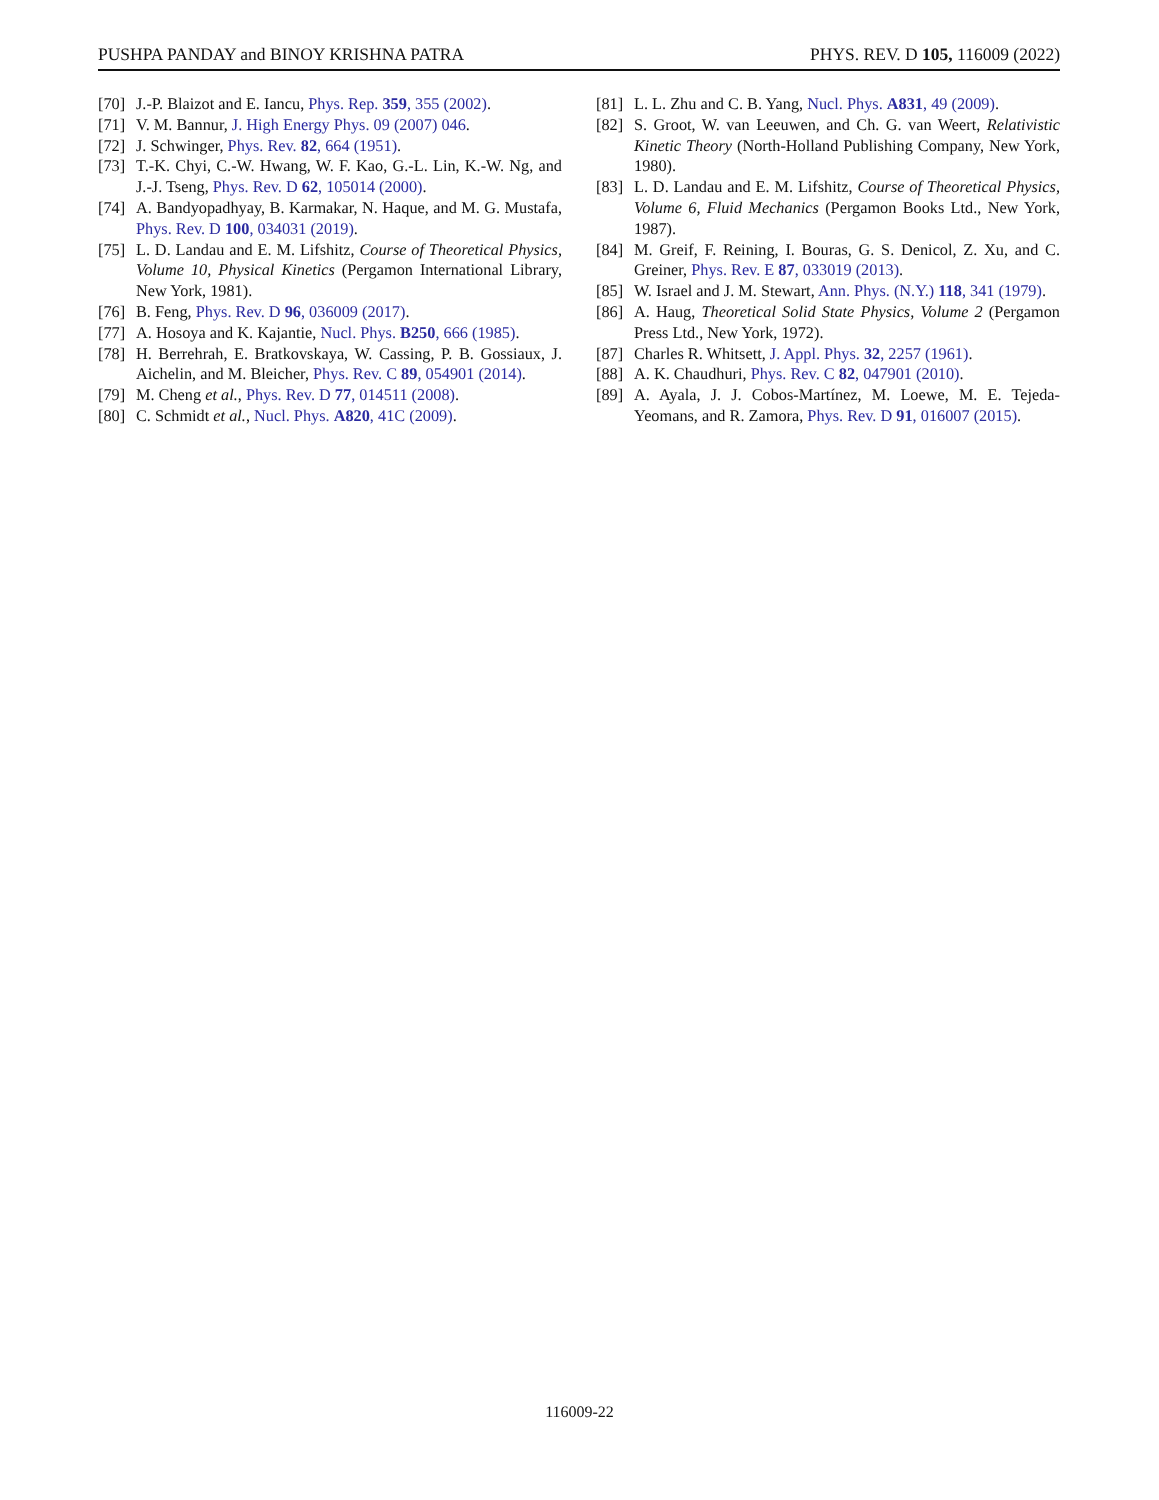PUSHPA PANDAY and BINOY KRISHNA PATRA PHYS. REV. D 105, 116009 (2022)
[70] J.-P. Blaizot and E. Iancu, Phys. Rep. 359, 355 (2002).
[71] V. M. Bannur, J. High Energy Phys. 09 (2007) 046.
[72] J. Schwinger, Phys. Rev. 82, 664 (1951).
[73] T.-K. Chyi, C.-W. Hwang, W. F. Kao, G.-L. Lin, K.-W. Ng, and J.-J. Tseng, Phys. Rev. D 62, 105014 (2000).
[74] A. Bandyopadhyay, B. Karmakar, N. Haque, and M. G. Mustafa, Phys. Rev. D 100, 034031 (2019).
[75] L. D. Landau and E. M. Lifshitz, Course of Theoretical Physics, Volume 10, Physical Kinetics (Pergamon International Library, New York, 1981).
[76] B. Feng, Phys. Rev. D 96, 036009 (2017).
[77] A. Hosoya and K. Kajantie, Nucl. Phys. B250, 666 (1985).
[78] H. Berrehrah, E. Bratkovskaya, W. Cassing, P. B. Gossiaux, J. Aichelin, and M. Bleicher, Phys. Rev. C 89, 054901 (2014).
[79] M. Cheng et al., Phys. Rev. D 77, 014511 (2008).
[80] C. Schmidt et al., Nucl. Phys. A820, 41C (2009).
[81] L. L. Zhu and C. B. Yang, Nucl. Phys. A831, 49 (2009).
[82] S. Groot, W. van Leeuwen, and Ch. G. van Weert, Relativistic Kinetic Theory (North-Holland Publishing Company, New York, 1980).
[83] L. D. Landau and E. M. Lifshitz, Course of Theoretical Physics, Volume 6, Fluid Mechanics (Pergamon Books Ltd., New York, 1987).
[84] M. Greif, F. Reining, I. Bouras, G. S. Denicol, Z. Xu, and C. Greiner, Phys. Rev. E 87, 033019 (2013).
[85] W. Israel and J. M. Stewart, Ann. Phys. (N.Y.) 118, 341 (1979).
[86] A. Haug, Theoretical Solid State Physics, Volume 2 (Pergamon Press Ltd., New York, 1972).
[87] Charles R. Whitsett, J. Appl. Phys. 32, 2257 (1961).
[88] A. K. Chaudhuri, Phys. Rev. C 82, 047901 (2010).
[89] A. Ayala, J. J. Cobos-Martínez, M. Loewe, M. E. Tejeda-Yeomans, and R. Zamora, Phys. Rev. D 91, 016007 (2015).
116009-22